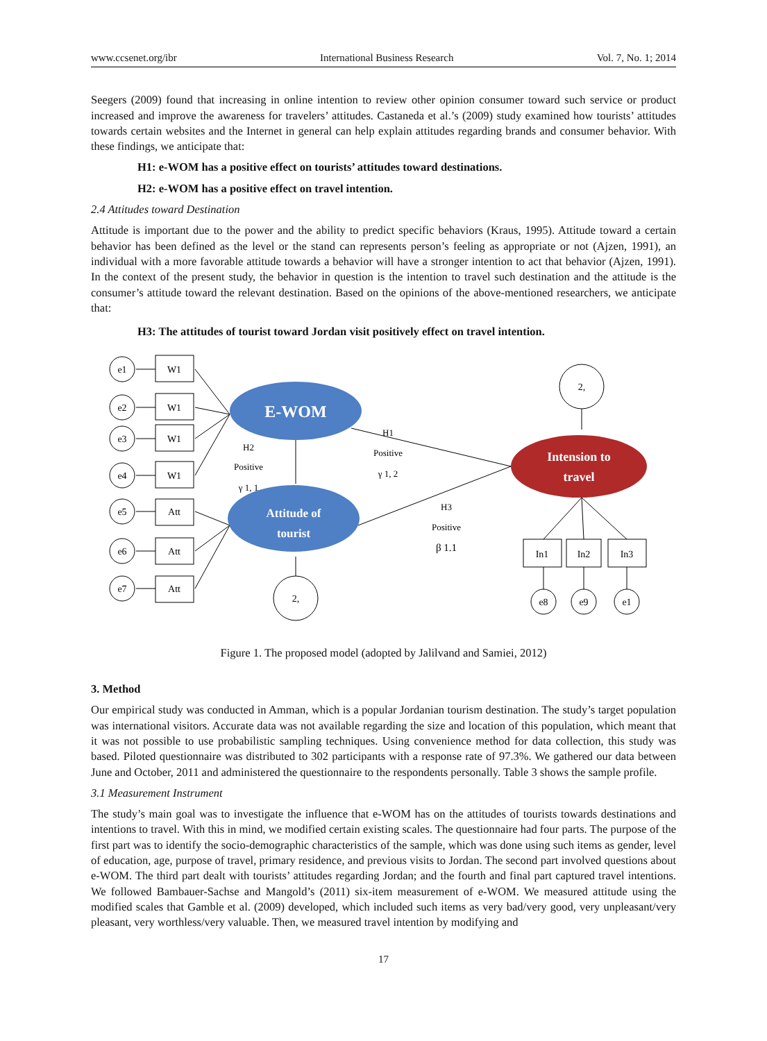www.ccsenet.org/ibr International Business Research Vol. 7, No. 1; 2014
Seegers (2009) found that increasing in online intention to review other opinion consumer toward such service or product increased and improve the awareness for travelers’ attitudes. Castaneda et al.’s (2009) study examined how tourists’ attitudes towards certain websites and the Internet in general can help explain attitudes regarding brands and consumer behavior. With these findings, we anticipate that:
H1: e-WOM has a positive effect on tourists’ attitudes toward destinations.
H2: e-WOM has a positive effect on travel intention.
2.4 Attitudes toward Destination
Attitude is important due to the power and the ability to predict specific behaviors (Kraus, 1995). Attitude toward a certain behavior has been defined as the level or the stand can represents person’s feeling as appropriate or not (Ajzen, 1991), an individual with a more favorable attitude towards a behavior will have a stronger intention to act that behavior (Ajzen, 1991). In the context of the present study, the behavior in question is the intention to travel such destination and the attitude is the consumer’s attitude toward the relevant destination. Based on the opinions of the above-mentioned researchers, we anticipate that:
H3: The attitudes of tourist toward Jordan visit positively effect on travel intention.
E-WOM
Attitude of
tourist
Intension to
travel
e1
e2
e3
e4
e5
e6
e7
W1
W1
W1
W1
Att
Att
Att
H2
Positive
γ 1, 1
H1
Positive
γ 1, 2
H3
Positive
β 1.1
2,
2,
In1
In2
In3
e8
e9
e1
Figure 1. The proposed model (adopted by Jalilvand and Samiei, 2012)
3. Method
Our empirical study was conducted in Amman, which is a popular Jordanian tourism destination. The study’s target population was international visitors. Accurate data was not available regarding the size and location of this population, which meant that it was not possible to use probabilistic sampling techniques. Using convenience method for data collection, this study was based. Piloted questionnaire was distributed to 302 participants with a response rate of 97.3%. We gathered our data between June and October, 2011 and administered the questionnaire to the respondents personally. Table 3 shows the sample profile.
3.1 Measurement Instrument
The study’s main goal was to investigate the influence that e-WOM has on the attitudes of tourists towards destinations and intentions to travel. With this in mind, we modified certain existing scales. The questionnaire had four parts. The purpose of the first part was to identify the socio-demographic characteristics of the sample, which was done using such items as gender, level of education, age, purpose of travel, primary residence, and previous visits to Jordan. The second part involved questions about e-WOM. The third part dealt with tourists’ attitudes regarding Jordan; and the fourth and final part captured travel intentions. We followed Bambauer-Sachse and Mangold’s (2011) six-item measurement of e-WOM. We measured attitude using the modified scales that Gamble et al. (2009) developed, which included such items as very bad/very good, very unpleasant/very pleasant, very worthless/very valuable. Then, we measured travel intention by modifying and
17